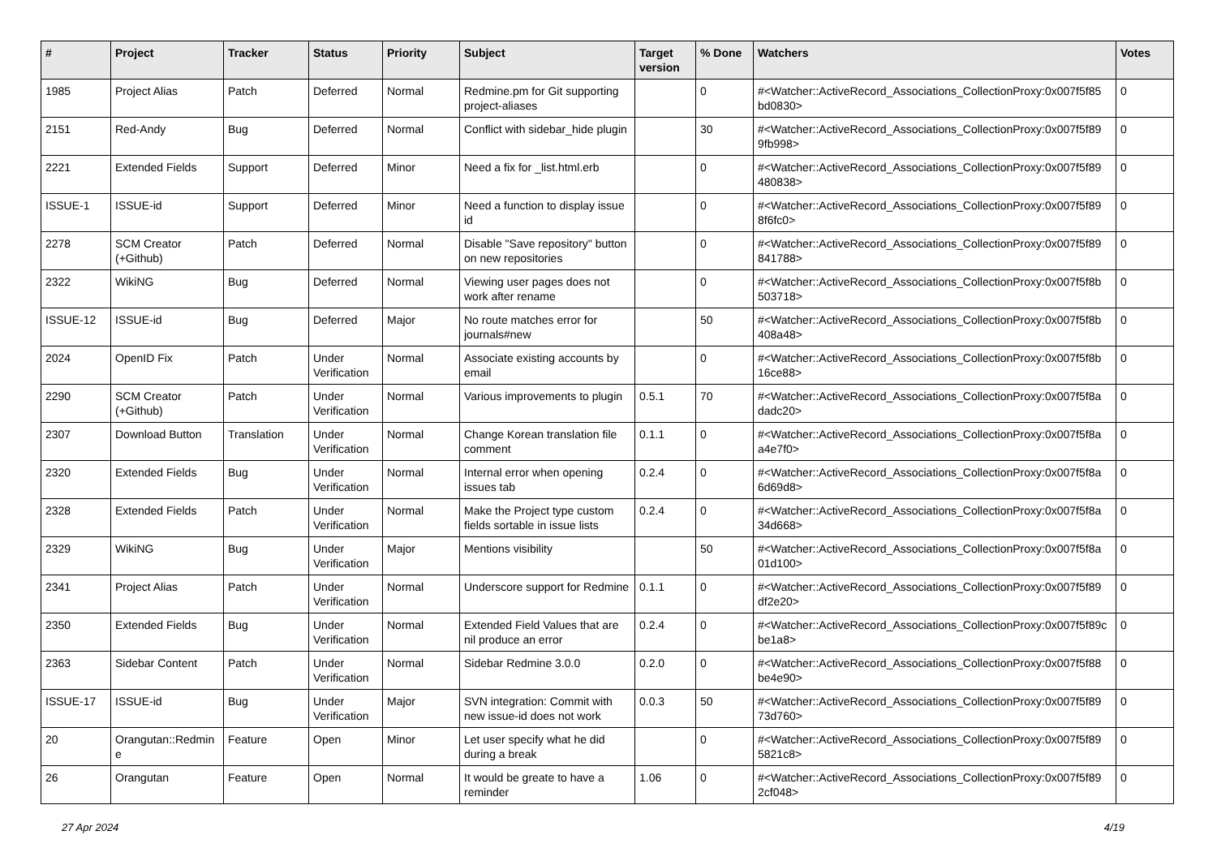| # | Project | Tracker | Status | Priority | Subject | Target version | % Done | Watchers | Votes |
| --- | --- | --- | --- | --- | --- | --- | --- | --- | --- |
| 1985 | Project Alias | Patch | Deferred | Normal | Redmine.pm for Git supporting project-aliases | | 0 | #<Watcher::ActiveRecord_Associations_CollectionProxy:0x007f5f85 bd0830> | 0 |
| 2151 | Red-Andy | Bug | Deferred | Normal | Conflict with sidebar_hide plugin | | 30 | #<Watcher::ActiveRecord_Associations_CollectionProxy:0x007f5f89 9fb998> | 0 |
| 2221 | Extended Fields | Support | Deferred | Minor | Need a fix for _list.html.erb | | 0 | #<Watcher::ActiveRecord_Associations_CollectionProxy:0x007f5f89 480838> | 0 |
| ISSUE-1 | ISSUE-id | Support | Deferred | Minor | Need a function to display issue id | | 0 | #<Watcher::ActiveRecord_Associations_CollectionProxy:0x007f5f89 8f6fc0> | 0 |
| 2278 | SCM Creator (+Github) | Patch | Deferred | Normal | Disable "Save repository" button on new repositories | | 0 | #<Watcher::ActiveRecord_Associations_CollectionProxy:0x007f5f89 841788> | 0 |
| 2322 | WikiNG | Bug | Deferred | Normal | Viewing user pages does not work after rename | | 0 | #<Watcher::ActiveRecord_Associations_CollectionProxy:0x007f5f8b 503718> | 0 |
| ISSUE-12 | ISSUE-id | Bug | Deferred | Major | No route matches error for journals#new | | 50 | #<Watcher::ActiveRecord_Associations_CollectionProxy:0x007f5f8b 408a48> | 0 |
| 2024 | OpenID Fix | Patch | Under Verification | Normal | Associate existing accounts by email | | 0 | #<Watcher::ActiveRecord_Associations_CollectionProxy:0x007f5f8b 16ce88> | 0 |
| 2290 | SCM Creator (+Github) | Patch | Under Verification | Normal | Various improvements to plugin | 0.5.1 | 70 | #<Watcher::ActiveRecord_Associations_CollectionProxy:0x007f5f8a dadc20> | 0 |
| 2307 | Download Button | Translation | Under Verification | Normal | Change Korean translation file comment | 0.1.1 | 0 | #<Watcher::ActiveRecord_Associations_CollectionProxy:0x007f5f8a a4e7f0> | 0 |
| 2320 | Extended Fields | Bug | Under Verification | Normal | Internal error when opening issues tab | 0.2.4 | 0 | #<Watcher::ActiveRecord_Associations_CollectionProxy:0x007f5f8a 6d69d8> | 0 |
| 2328 | Extended Fields | Patch | Under Verification | Normal | Make the Project type custom fields sortable in issue lists | 0.2.4 | 0 | #<Watcher::ActiveRecord_Associations_CollectionProxy:0x007f5f8a 34d668> | 0 |
| 2329 | WikiNG | Bug | Under Verification | Major | Mentions visibility | | 50 | #<Watcher::ActiveRecord_Associations_CollectionProxy:0x007f5f8a 01d100> | 0 |
| 2341 | Project Alias | Patch | Under Verification | Normal | Underscore support for Redmine | 0.1.1 | 0 | #<Watcher::ActiveRecord_Associations_CollectionProxy:0x007f5f89 df2e20> | 0 |
| 2350 | Extended Fields | Bug | Under Verification | Normal | Extended Field Values that are nil produce an error | 0.2.4 | 0 | #<Watcher::ActiveRecord_Associations_CollectionProxy:0x007f5f89c be1a8> | 0 |
| 2363 | Sidebar Content | Patch | Under Verification | Normal | Sidebar Redmine 3.0.0 | 0.2.0 | 0 | #<Watcher::ActiveRecord_Associations_CollectionProxy:0x007f5f88 be4e90> | 0 |
| ISSUE-17 | ISSUE-id | Bug | Under Verification | Major | SVN integration: Commit with new issue-id does not work | 0.0.3 | 50 | #<Watcher::ActiveRecord_Associations_CollectionProxy:0x007f5f89 73d760> | 0 |
| 20 | Orangutan::Redmin e | Feature | Open | Minor | Let user specify what he did during a break | | 0 | #<Watcher::ActiveRecord_Associations_CollectionProxy:0x007f5f89 5821c8> | 0 |
| 26 | Orangutan | Feature | Open | Normal | It would be greate to have a reminder | 1.06 | 0 | #<Watcher::ActiveRecord_Associations_CollectionProxy:0x007f5f89 2cf048> | 0 |
27 Apr 2024 4/19